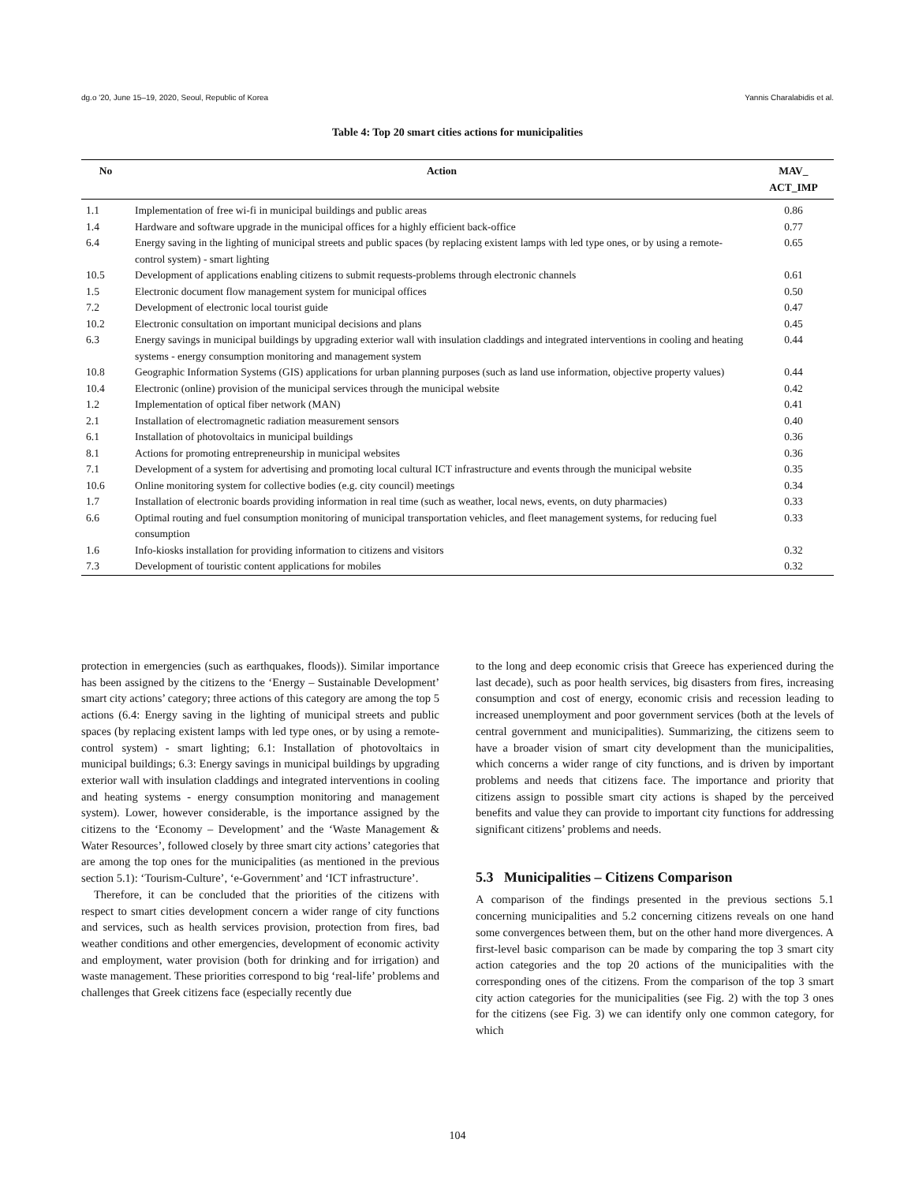dg.o '20, June 15–19, 2020, Seoul, Republic of Korea Yannis Charalabidis et al.
Table 4: Top 20 smart cities actions for municipalities
| No | Action | MAV_ ACT_IMP |
| --- | --- | --- |
| 1.1 | Implementation of free wi-fi in municipal buildings and public areas | 0.86 |
| 1.4 | Hardware and software upgrade in the municipal offices for a highly efficient back-office | 0.77 |
| 6.4 | Energy saving in the lighting of municipal streets and public spaces (by replacing existent lamps with led type ones, or by using a remote-control system) - smart lighting | 0.65 |
| 10.5 | Development of applications enabling citizens to submit requests-problems through electronic channels | 0.61 |
| 1.5 | Electronic document flow management system for municipal offices | 0.50 |
| 7.2 | Development of electronic local tourist guide | 0.47 |
| 10.2 | Electronic consultation on important municipal decisions and plans | 0.45 |
| 6.3 | Energy savings in municipal buildings by upgrading exterior wall with insulation claddings and integrated interventions in cooling and heating systems - energy consumption monitoring and management system | 0.44 |
| 10.8 | Geographic Information Systems (GIS) applications for urban planning purposes (such as land use information, objective property values) | 0.44 |
| 10.4 | Electronic (online) provision of the municipal services through the municipal website | 0.42 |
| 1.2 | Implementation of optical fiber network (MAN) | 0.41 |
| 2.1 | Installation of electromagnetic radiation measurement sensors | 0.40 |
| 6.1 | Installation of photovoltaics in municipal buildings | 0.36 |
| 8.1 | Actions for promoting entrepreneurship in municipal websites | 0.36 |
| 7.1 | Development of a system for advertising and promoting local cultural ICT infrastructure and events through the municipal website | 0.35 |
| 10.6 | Online monitoring system for collective bodies (e.g. city council) meetings | 0.34 |
| 1.7 | Installation of electronic boards providing information in real time (such as weather, local news, events, on duty pharmacies) | 0.33 |
| 6.6 | Optimal routing and fuel consumption monitoring of municipal transportation vehicles, and fleet management systems, for reducing fuel consumption | 0.33 |
| 1.6 | Info-kiosks installation for providing information to citizens and visitors | 0.32 |
| 7.3 | Development of touristic content applications for mobiles | 0.32 |
protection in emergencies (such as earthquakes, floods)). Similar importance has been assigned by the citizens to the ‘Energy – Sustainable Development’ smart city actions’ category; three actions of this category are among the top 5 actions (6.4: Energy saving in the lighting of municipal streets and public spaces (by replacing existent lamps with led type ones, or by using a remote-control system) - smart lighting; 6.1: Installation of photovoltaics in municipal buildings; 6.3: Energy savings in municipal buildings by upgrading exterior wall with insulation claddings and integrated interventions in cooling and heating systems - energy consumption monitoring and management system). Lower, however considerable, is the importance assigned by the citizens to the ‘Economy – Development’ and the ‘Waste Management & Water Resources’, followed closely by three smart city actions’ categories that are among the top ones for the municipalities (as mentioned in the previous section 5.1): ‘Tourism-Culture’, ‘e-Government’ and ‘ICT infrastructure’.
Therefore, it can be concluded that the priorities of the citizens with respect to smart cities development concern a wider range of city functions and services, such as health services provision, protection from fires, bad weather conditions and other emergencies, development of economic activity and employment, water provision (both for drinking and for irrigation) and waste management. These priorities correspond to big ‘real-life’ problems and challenges that Greek citizens face (especially recently due
to the long and deep economic crisis that Greece has experienced during the last decade), such as poor health services, big disasters from fires, increasing consumption and cost of energy, economic crisis and recession leading to increased unemployment and poor government services (both at the levels of central government and municipalities). Summarizing, the citizens seem to have a broader vision of smart city development than the municipalities, which concerns a wider range of city functions, and is driven by important problems and needs that citizens face. The importance and priority that citizens assign to possible smart city actions is shaped by the perceived benefits and value they can provide to important city functions for addressing significant citizens’ problems and needs.
5.3 Municipalities – Citizens Comparison
A comparison of the findings presented in the previous sections 5.1 concerning municipalities and 5.2 concerning citizens reveals on one hand some convergences between them, but on the other hand more divergences. A first-level basic comparison can be made by comparing the top 3 smart city action categories and the top 20 actions of the municipalities with the corresponding ones of the citizens. From the comparison of the top 3 smart city action categories for the municipalities (see Fig. 2) with the top 3 ones for the citizens (see Fig. 3) we can identify only one common category, for which
104